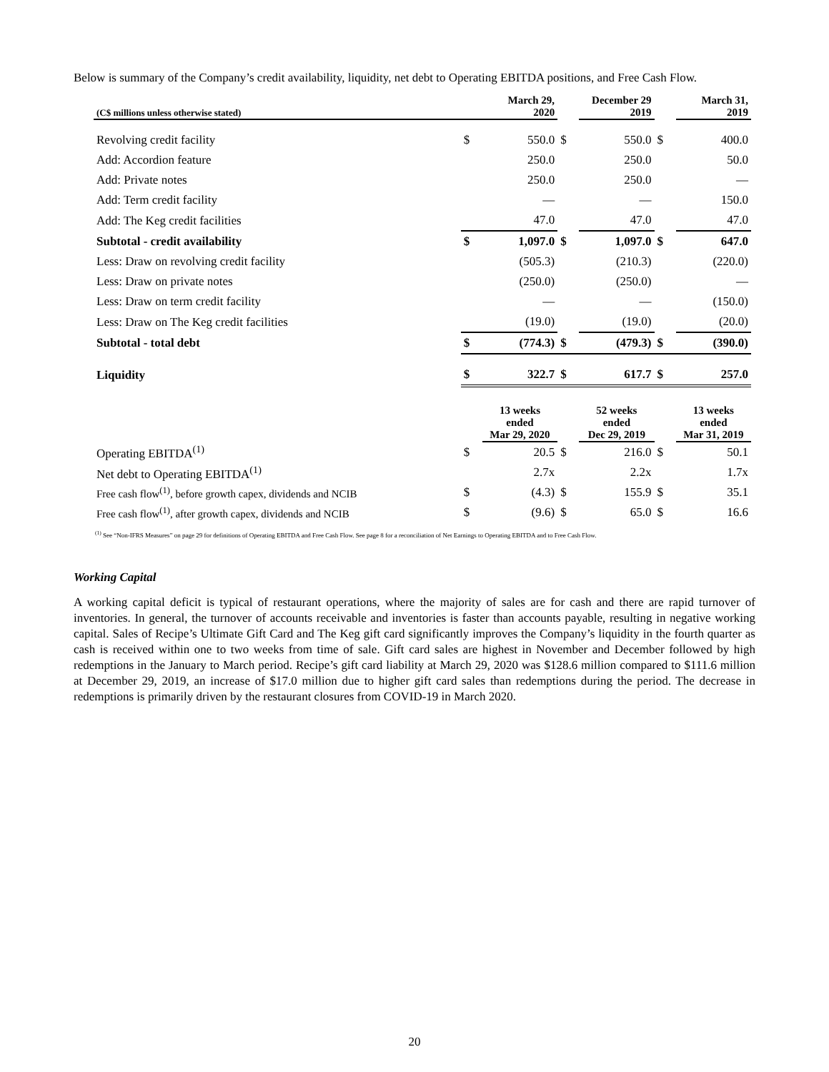Below is summary of the Company’s credit availability, liquidity, net debt to Operating EBITDA positions, and Free Cash Flow.
| (C$ millions unless otherwise stated) | | March 29, 2020 | | December 29 2019 | | March 31, 2019 |
| --- | --- | --- | --- | --- | --- | --- |
| Revolving credit facility | $ | 550.0 | $ | 550.0 | $ | 400.0 |
| Add: Accordion feature | | 250.0 | | 250.0 | | 50.0 |
| Add: Private notes | | 250.0 | | 250.0 | | — |
| Add: Term credit facility | | — | | — | | 150.0 |
| Add: The Keg credit facilities | | 47.0 | | 47.0 | | 47.0 |
| Subtotal - credit availability | $ | 1,097.0 | $ | 1,097.0 | $ | 647.0 |
| Less: Draw on revolving credit facility | | (505.3) | | (210.3) | | (220.0) |
| Less: Draw on private notes | | (250.0) | | (250.0) | | — |
| Less: Draw on term credit facility | | — | | — | | (150.0) |
| Less: Draw on The Keg credit facilities | | (19.0) | | (19.0) | | (20.0) |
| Subtotal - total debt | $ | (774.3) | $ | (479.3) | $ | (390.0) |
| Liquidity | $ | 322.7 | $ | 617.7 | $ | 257.0 |
| | | 13 weeks ended Mar 29, 2020 | | 52 weeks ended Dec 29, 2019 | | 13 weeks ended Mar 31, 2019 |
| Operating EBITDA<sup>(1)</sup> | $ | 20.5 | $ | 216.0 | $ | 50.1 |
| Net debt to Operating EBITDA<sup>(1)</sup> | | 2.7x | | 2.2x | | 1.7x |
| Free cash flow<sup>(1)</sup>, before growth capex, dividends and NCIB | $ | (4.3) | $ | 155.9 | $ | 35.1 |
| Free cash flow<sup>(1)</sup>, after growth capex, dividends and NCIB | $ | (9.6) | $ | 65.0 | $ | 16.6 |
<sup>(1)</sup> See “Non-IFRS Measures” on page 29 for definitions of Operating EBITDA and Free Cash Flow. See page 8 for a reconciliation of Net Earnings to Operating EBITDA and to Free Cash Flow.
Working Capital
A working capital deficit is typical of restaurant operations, where the majority of sales are for cash and there are rapid turnover of inventories. In general, the turnover of accounts receivable and inventories is faster than accounts payable, resulting in negative working capital. Sales of Recipe’s Ultimate Gift Card and The Keg gift card significantly improves the Company’s liquidity in the fourth quarter as cash is received within one to two weeks from time of sale. Gift card sales are highest in November and December followed by high redemptions in the January to March period. Recipe’s gift card liability at March 29, 2020 was $128.6 million compared to $111.6 million at December 29, 2019, an increase of $17.0 million due to higher gift card sales than redemptions during the period. The decrease in redemptions is primarily driven by the restaurant closures from COVID-19 in March 2020.
20